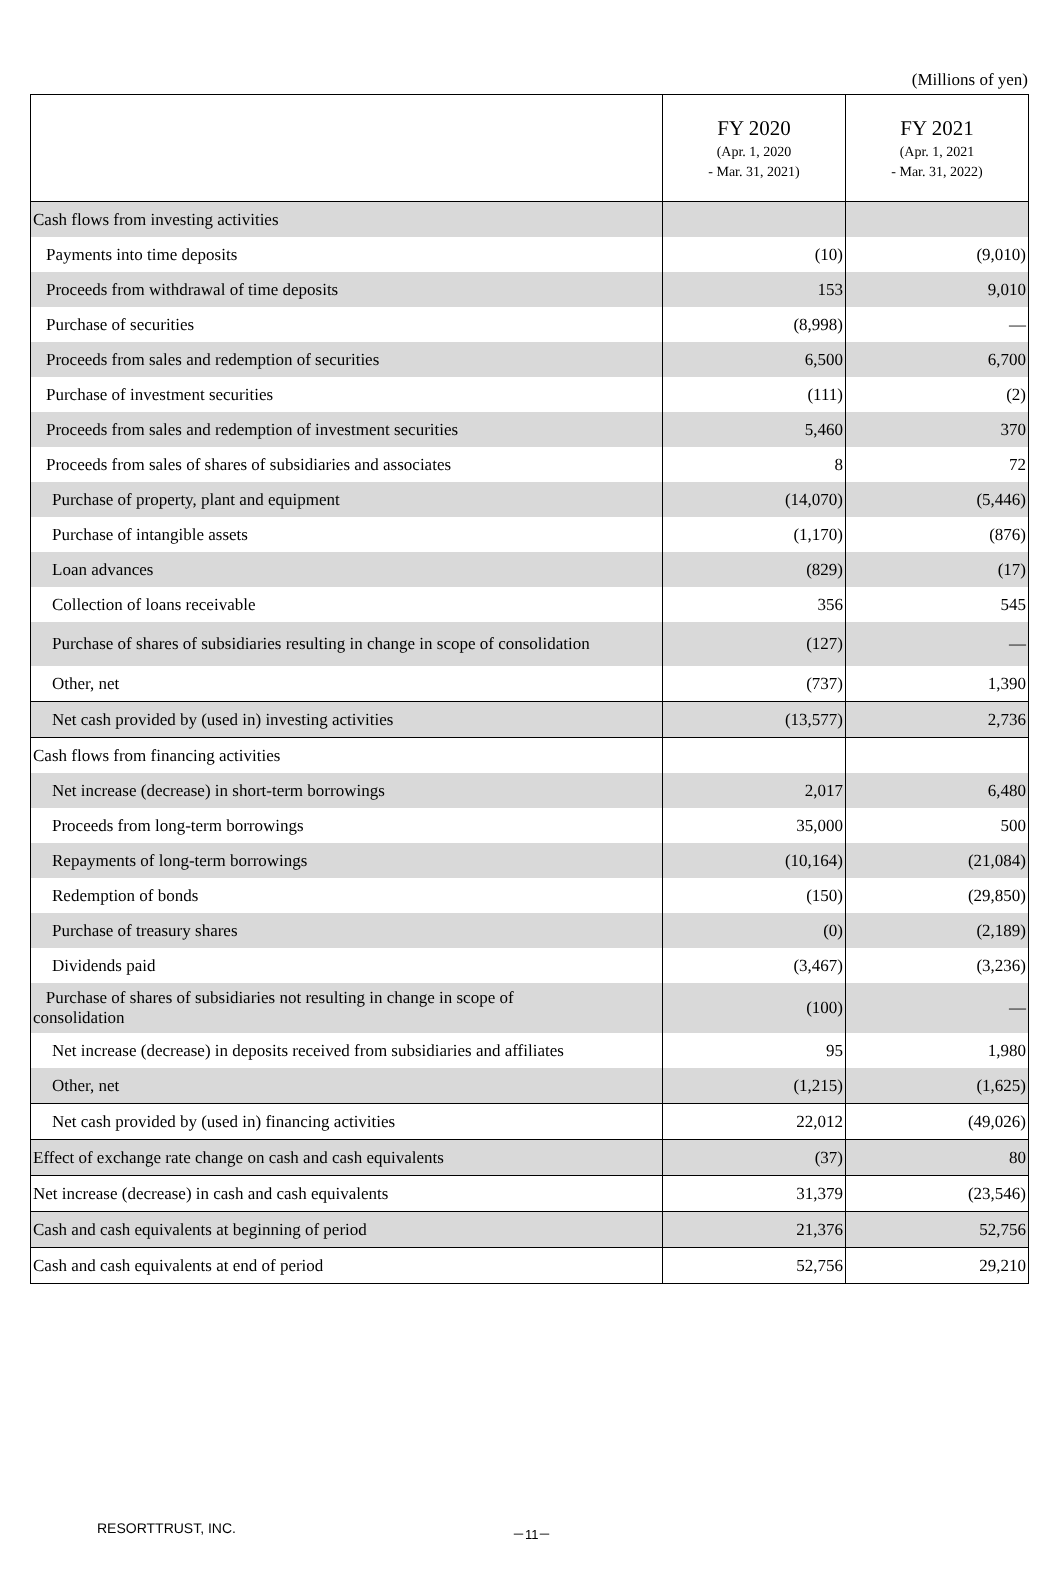(Millions of yen)
| | FY 2020 (Apr. 1, 2020 - Mar. 31, 2021) | FY 2021 (Apr. 1, 2021 - Mar. 31, 2022) |
| --- | --- | --- |
| Cash flows from investing activities | | |
| Payments into time deposits | (10) | (9,010) |
| Proceeds from withdrawal of time deposits | 153 | 9,010 |
| Purchase of securities | (8,998) | — |
| Proceeds from sales and redemption of securities | 6,500 | 6,700 |
| Purchase of investment securities | (111) | (2) |
| Proceeds from sales and redemption of investment securities | 5,460 | 370 |
| Proceeds from sales of shares of subsidiaries and associates | 8 | 72 |
| Purchase of property, plant and equipment | (14,070) | (5,446) |
| Purchase of intangible assets | (1,170) | (876) |
| Loan advances | (829) | (17) |
| Collection of loans receivable | 356 | 545 |
| Purchase of shares of subsidiaries resulting in change in scope of consolidation | (127) | — |
| Other, net | (737) | 1,390 |
| Net cash provided by (used in) investing activities | (13,577) | 2,736 |
| Cash flows from financing activities | | |
| Net increase (decrease) in short-term borrowings | 2,017 | 6,480 |
| Proceeds from long-term borrowings | 35,000 | 500 |
| Repayments of long-term borrowings | (10,164) | (21,084) |
| Redemption of bonds | (150) | (29,850) |
| Purchase of treasury shares | (0) | (2,189) |
| Dividends paid | (3,467) | (3,236) |
| Purchase of shares of subsidiaries not resulting in change in scope of consolidation | (100) | — |
| Net increase (decrease) in deposits received from subsidiaries and affiliates | 95 | 1,980 |
| Other, net | (1,215) | (1,625) |
| Net cash provided by (used in) financing activities | 22,012 | (49,026) |
| Effect of exchange rate change on cash and cash equivalents | (37) | 80 |
| Net increase (decrease) in cash and cash equivalents | 31,379 | (23,546) |
| Cash and cash equivalents at beginning of period | 21,376 | 52,756 |
| Cash and cash equivalents at end of period | 52,756 | 29,210 |
RESORTTRUST, INC. －11－